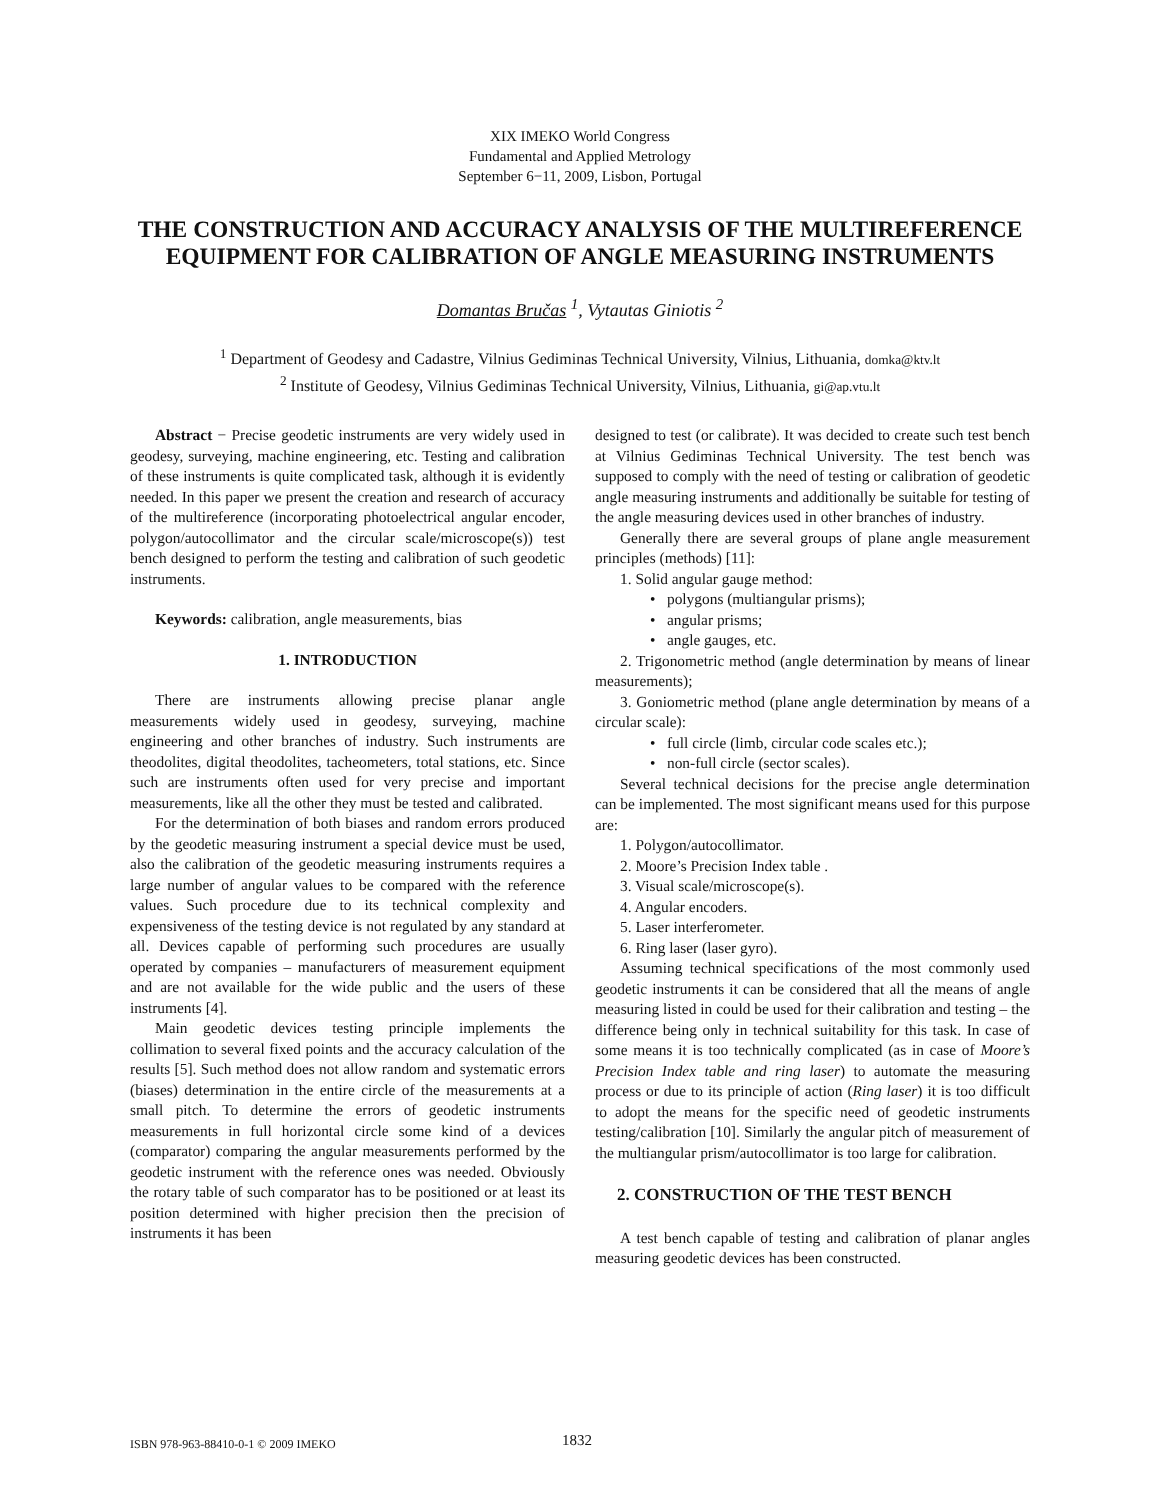XIX IMEKO World Congress
Fundamental and Applied Metrology
September 6−11, 2009, Lisbon, Portugal
THE CONSTRUCTION AND ACCURACY ANALYSIS OF THE MULTIREFERENCE EQUIPMENT FOR CALIBRATION OF ANGLE MEASURING INSTRUMENTS
Domantas Bručas <sup>1</sup>, Vytautas Giniotis <sup>2</sup>
<sup>1</sup> Department of Geodesy and Cadastre, Vilnius Gediminas Technical University, Vilnius, Lithuania, domka@ktv.lt
<sup>2</sup> Institute of Geodesy, Vilnius Gediminas Technical University, Vilnius, Lithuania, gi@ap.vtu.lt
Abstract − Precise geodetic instruments are very widely used in geodesy, surveying, machine engineering, etc. Testing and calibration of these instruments is quite complicated task, although it is evidently needed. In this paper we present the creation and research of accuracy of the multireference (incorporating photoelectrical angular encoder, polygon/autocollimator and the circular scale/microscope(s)) test bench designed to perform the testing and calibration of such geodetic instruments.
Keywords: calibration, angle measurements, bias
1. INTRODUCTION
There are instruments allowing precise planar angle measurements widely used in geodesy, surveying, machine engineering and other branches of industry. Such instruments are theodolites, digital theodolites, tacheometers, total stations, etc. Since such are instruments often used for very precise and important measurements, like all the other they must be tested and calibrated.
For the determination of both biases and random errors produced by the geodetic measuring instrument a special device must be used, also the calibration of the geodetic measuring instruments requires a large number of angular values to be compared with the reference values. Such procedure due to its technical complexity and expensiveness of the testing device is not regulated by any standard at all. Devices capable of performing such procedures are usually operated by companies – manufacturers of measurement equipment and are not available for the wide public and the users of these instruments [4].
Main geodetic devices testing principle implements the collimation to several fixed points and the accuracy calculation of the results [5]. Such method does not allow random and systematic errors (biases) determination in the entire circle of the measurements at a small pitch. To determine the errors of geodetic instruments measurements in full horizontal circle some kind of a devices (comparator) comparing the angular measurements performed by the geodetic instrument with the reference ones was needed. Obviously the rotary table of such comparator has to be positioned or at least its position determined with higher precision then the precision of instruments it has been
designed to test (or calibrate). It was decided to create such test bench at Vilnius Gediminas Technical University. The test bench was supposed to comply with the need of testing or calibration of geodetic angle measuring instruments and additionally be suitable for testing of the angle measuring devices used in other branches of industry.
Generally there are several groups of plane angle measurement principles (methods) [11]:
1. Solid angular gauge method:
• polygons (multiangular prisms);
• angular prisms;
• angle gauges, etc.
2. Trigonometric method (angle determination by means of linear measurements);
3. Goniometric method (plane angle determination by means of a circular scale):
• full circle (limb, circular code scales etc.);
• non-full circle (sector scales).
Several technical decisions for the precise angle determination can be implemented. The most significant means used for this purpose are:
1. Polygon/autocollimator.
2. Moore’s Precision Index table .
3. Visual scale/microscope(s).
4. Angular encoders.
5. Laser interferometer.
6. Ring laser (laser gyro).
Assuming technical specifications of the most commonly used geodetic instruments it can be considered that all the means of angle measuring listed in could be used for their calibration and testing – the difference being only in technical suitability for this task. In case of some means it is too technically complicated (as in case of Moore’s Precision Index table and ring laser) to automate the measuring process or due to its principle of action (Ring laser) it is too difficult to adopt the means for the specific need of geodetic instruments testing/calibration [10]. Similarly the angular pitch of measurement of the multiangular prism/autocollimator is too large for calibration.
2. CONSTRUCTION OF THE TEST BENCH
A test bench capable of testing and calibration of planar angles measuring geodetic devices has been constructed.
ISBN 978-963-88410-0-1 © 2009 IMEKO 1832